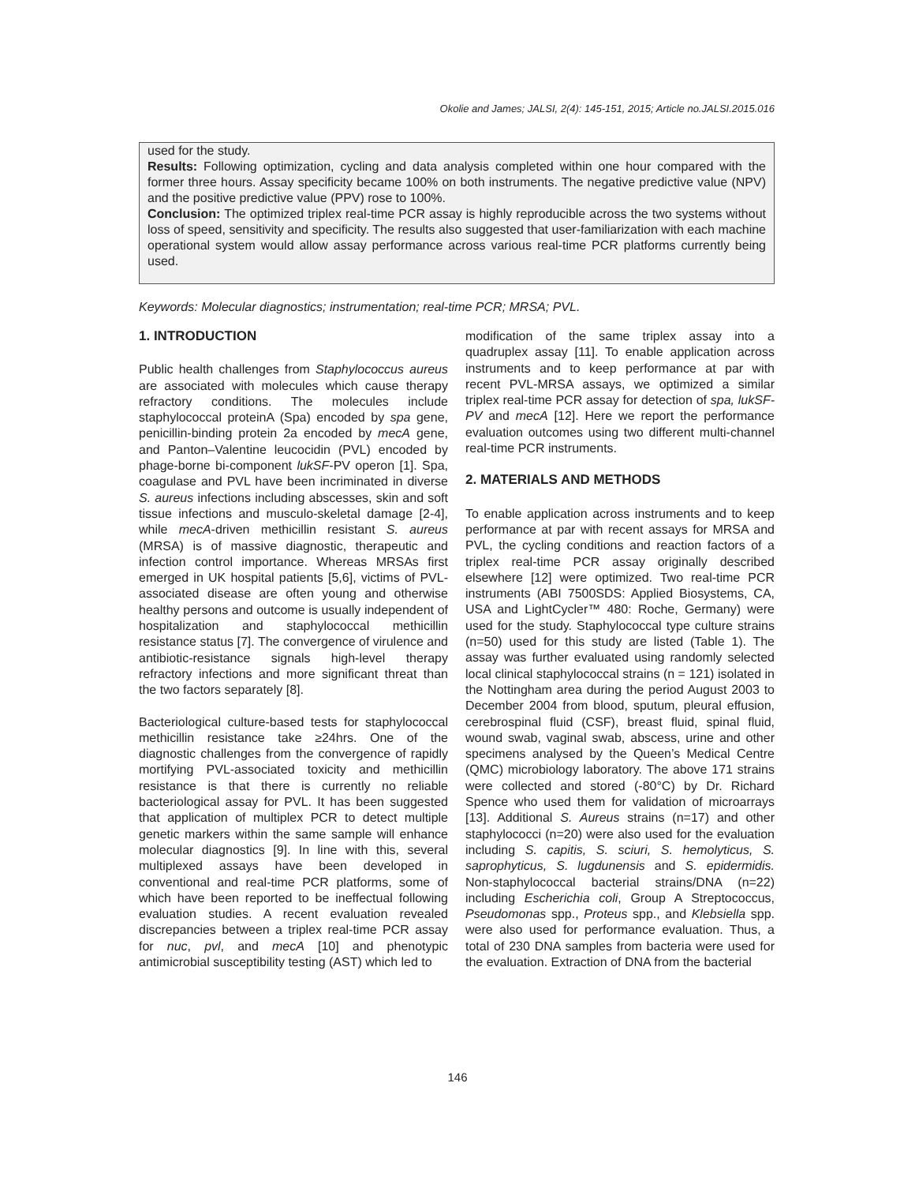Okolie and James; JALSI, 2(4): 145-151, 2015; Article no.JALSI.2015.016
used for the study.
Results: Following optimization, cycling and data analysis completed within one hour compared with the former three hours. Assay specificity became 100% on both instruments. The negative predictive value (NPV) and the positive predictive value (PPV) rose to 100%.
Conclusion: The optimized triplex real-time PCR assay is highly reproducible across the two systems without loss of speed, sensitivity and specificity. The results also suggested that user-familiarization with each machine operational system would allow assay performance across various real-time PCR platforms currently being used.
Keywords: Molecular diagnostics; instrumentation; real-time PCR; MRSA; PVL.
1. INTRODUCTION
Public health challenges from Staphylococcus aureus are associated with molecules which cause therapy refractory conditions. The molecules include staphylococcal proteinA (Spa) encoded by spa gene, penicillin-binding protein 2a encoded by mecA gene, and Panton–Valentine leucocidin (PVL) encoded by phage-borne bi-component lukSF-PV operon [1]. Spa, coagulase and PVL have been incriminated in diverse S. aureus infections including abscesses, skin and soft tissue infections and musculo-skeletal damage [2-4], while mecA-driven methicillin resistant S. aureus (MRSA) is of massive diagnostic, therapeutic and infection control importance. Whereas MRSAs first emerged in UK hospital patients [5,6], victims of PVL-associated disease are often young and otherwise healthy persons and outcome is usually independent of hospitalization and staphylococcal methicillin resistance status [7]. The convergence of virulence and antibiotic-resistance signals high-level therapy refractory infections and more significant threat than the two factors separately [8].
Bacteriological culture-based tests for staphylococcal methicillin resistance take ≥24hrs. One of the diagnostic challenges from the convergence of rapidly mortifying PVL-associated toxicity and methicillin resistance is that there is currently no reliable bacteriological assay for PVL. It has been suggested that application of multiplex PCR to detect multiple genetic markers within the same sample will enhance molecular diagnostics [9]. In line with this, several multiplexed assays have been developed in conventional and real-time PCR platforms, some of which have been reported to be ineffectual following evaluation studies. A recent evaluation revealed discrepancies between a triplex real-time PCR assay for nuc, pvl, and mecA [10] and phenotypic antimicrobial susceptibility testing (AST) which led to
modification of the same triplex assay into a quadruplex assay [11]. To enable application across instruments and to keep performance at par with recent PVL-MRSA assays, we optimized a similar triplex real-time PCR assay for detection of spa, lukSF-PV and mecA [12]. Here we report the performance evaluation outcomes using two different multi-channel real-time PCR instruments.
2. MATERIALS AND METHODS
To enable application across instruments and to keep performance at par with recent assays for MRSA and PVL, the cycling conditions and reaction factors of a triplex real-time PCR assay originally described elsewhere [12] were optimized. Two real-time PCR instruments (ABI 7500SDS: Applied Biosystems, CA, USA and LightCycler™ 480: Roche, Germany) were used for the study. Staphylococcal type culture strains (n=50) used for this study are listed (Table 1). The assay was further evaluated using randomly selected local clinical staphylococcal strains (n = 121) isolated in the Nottingham area during the period August 2003 to December 2004 from blood, sputum, pleural effusion, cerebrospinal fluid (CSF), breast fluid, spinal fluid, wound swab, vaginal swab, abscess, urine and other specimens analysed by the Queen’s Medical Centre (QMC) microbiology laboratory. The above 171 strains were collected and stored (-80°C) by Dr. Richard Spence who used them for validation of microarrays [13]. Additional S. Aureus strains (n=17) and other staphylococci (n=20) were also used for the evaluation including S. capitis, S. sciuri, S. hemolyticus, S. saprophyticus, S. lugdunensis and S. epidermidis. Non-staphylococcal bacterial strains/DNA (n=22) including Escherichia coli, Group A Streptococcus, Pseudomonas spp., Proteus spp., and Klebsiella spp. were also used for performance evaluation. Thus, a total of 230 DNA samples from bacteria were used for the evaluation. Extraction of DNA from the bacterial
146